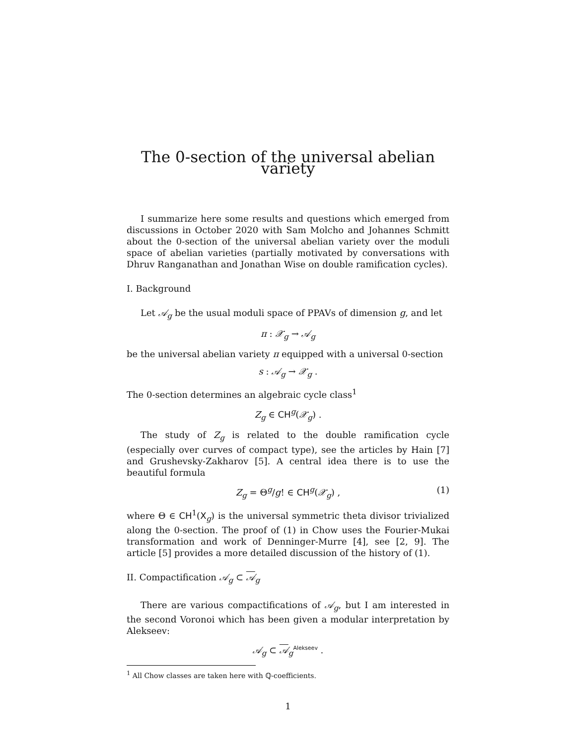The 0-section of the universal abelian variety
I summarize here some results and questions which emerged from discussions in October 2020 with Sam Molcho and Johannes Schmitt about the 0-section of the universal abelian variety over the moduli space of abelian varieties (partially motivated by conversations with Dhruv Ranganathan and Jonathan Wise on double ramification cycles).
I. Background
Let 𝒜<sub>g</sub> be the usual moduli space of PPAVs of dimension g, and let
π : 𝒳<sub>g</sub> → 𝒜<sub>g</sub>
be the universal abelian variety π equipped with a universal 0-section
s : 𝒜<sub>g</sub> → 𝒳<sub>g</sub> .
The 0-section determines an algebraic cycle class<sup>1</sup>
Z<sub>g</sub> ∈ CH<sup>g</sup>(𝒳<sub>g</sub>) .
The study of Z<sub>g</sub> is related to the double ramification cycle (especially over curves of compact type), see the articles by Hain [7] and Grushevsky-Zakharov [5]. A central idea there is to use the beautiful formula
Z<sub>g</sub> = Θ<sup>g</sup>/g! ∈ CH<sup>g</sup>(𝒳<sub>g</sub>) , (1)
where Θ ∈ CH<sup>1</sup>(X<sub>g</sub>) is the universal symmetric theta divisor trivialized along the 0-section. The proof of (1) in Chow uses the Fourier-Mukai transformation and work of Denninger-Murre [4], see [2, 9]. The article [5] provides a more detailed discussion of the history of (1).
II. Compactification 𝒜<sub>g</sub> ⊂ 𝒜<sub>g</sub>
There are various compactifications of 𝒜<sub>g</sub>, but I am interested in the second Voronoi which has been given a modular interpretation by Alekseev:
𝒜<sub>g</sub> ⊂ 𝒜<sub>g</sub><sup>Alekseev</sup> .
<sup>1</sup> All Chow classes are taken here with ℚ-coefficients.
1